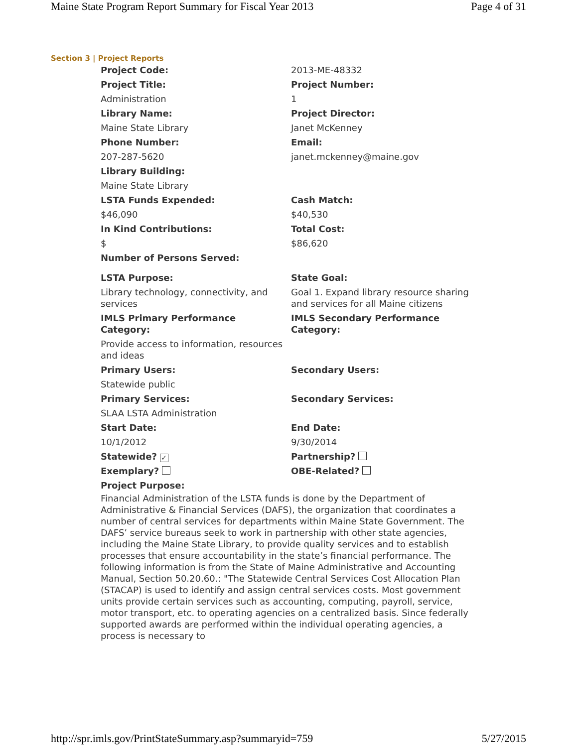Maine State Program Report Summary for Fiscal Year 2013 Page 4 of 31
Section 3 | Project Reports
| Project Code: | 2013-ME-48332 |
| Project Title: | Project Number: |
| Administration | 1 |
| Library Name: | Project Director: |
| Maine State Library | Janet McKenney |
| Phone Number: | Email: |
| 207-287-5620 | janet.mckenney@maine.gov |
| Library Building: | |
| Maine State Library | |
| LSTA Funds Expended: | Cash Match: |
| $46,090 | $40,530 |
| In Kind Contributions: | Total Cost: |
| $ | $86,620 |
| Number of Persons Served: | |
| LSTA Purpose: | State Goal: |
| Library technology, connectivity, and services | Goal 1. Expand library resource sharing and services for all Maine citizens |
| IMLS Primary Performance Category: | IMLS Secondary Performance Category: |
| Provide access to information, resources and ideas | |
| Primary Users: | Secondary Users: |
| Statewide public | |
| Primary Services: | Secondary Services: |
| SLAA LSTA Administration | |
| Start Date: | End Date: |
| 10/1/2012 | 9/30/2014 |
| Statewide? ✓ | Partnership? |
| Exemplary? | OBE-Related? |
| Project Purpose: | |
Financial Administration of the LSTA funds is done by the Department of Administrative & Financial Services (DAFS), the organization that coordinates a number of central services for departments within Maine State Government. The DAFS’ service bureaus seek to work in partnership with other state agencies, including the Maine State Library, to provide quality services and to establish processes that ensure accountability in the state’s financial performance. The following information is from the State of Maine Administrative and Accounting Manual, Section 50.20.60.: "The Statewide Central Services Cost Allocation Plan (STACAP) is used to identify and assign central services costs. Most government units provide certain services such as accounting, computing, payroll, service, motor transport, etc. to operating agencies on a centralized basis. Since federally supported awards are performed within the individual operating agencies, a process is necessary to
http://spr.imls.gov/PrintStateSummary.asp?summaryid=759 5/27/2015